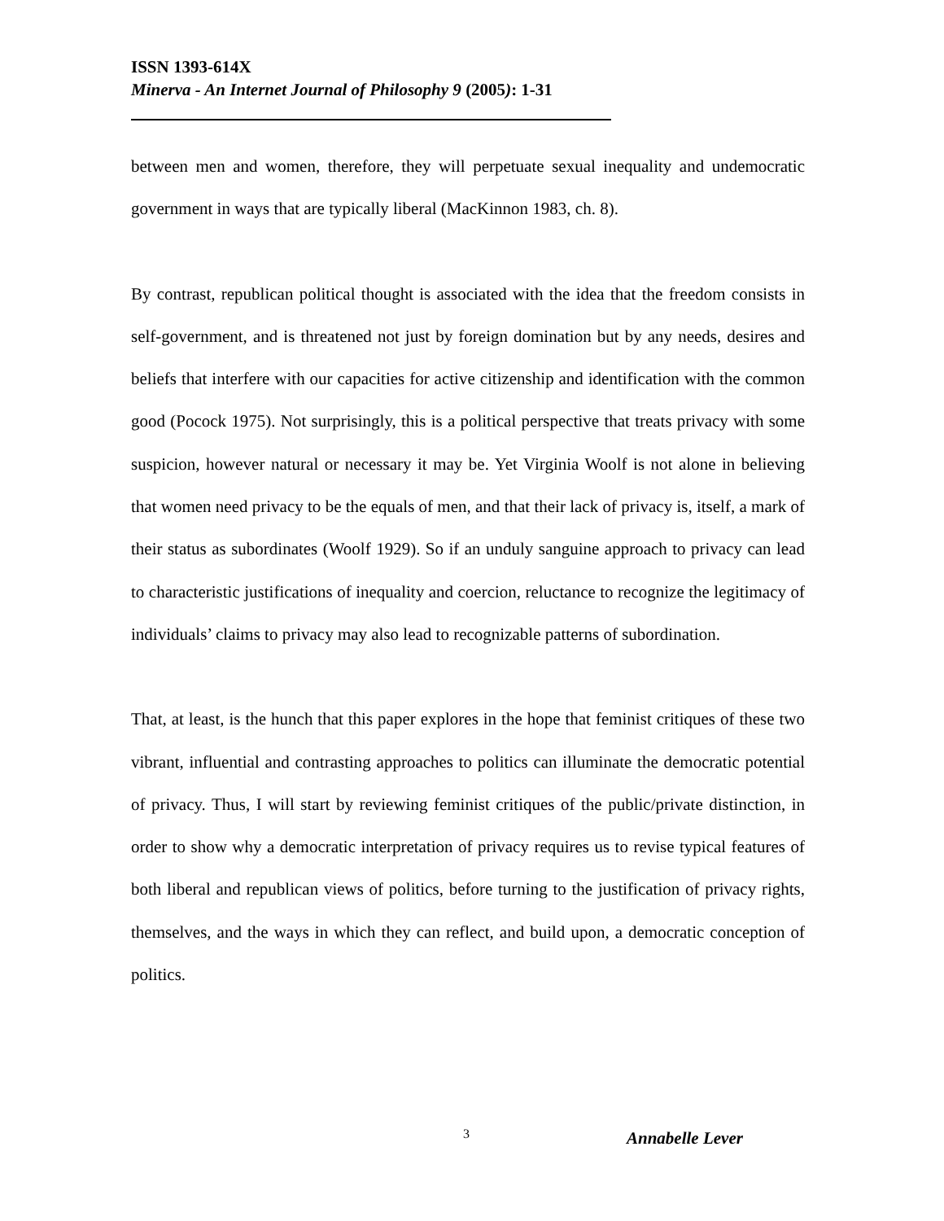ISSN 1393-614X
Minerva - An Internet Journal of Philosophy 9 (2005): 1-31
between men and women, therefore, they will perpetuate sexual inequality and undemocratic government in ways that are typically liberal (MacKinnon 1983, ch. 8).
By contrast, republican political thought is associated with the idea that the freedom consists in self-government, and is threatened not just by foreign domination but by any needs, desires and beliefs that interfere with our capacities for active citizenship and identification with the common good (Pocock 1975). Not surprisingly, this is a political perspective that treats privacy with some suspicion, however natural or necessary it may be. Yet Virginia Woolf is not alone in believing that women need privacy to be the equals of men, and that their lack of privacy is, itself, a mark of their status as subordinates (Woolf 1929). So if an unduly sanguine approach to privacy can lead to characteristic justifications of inequality and coercion, reluctance to recognize the legitimacy of individuals’ claims to privacy may also lead to recognizable patterns of subordination.
That, at least, is the hunch that this paper explores in the hope that feminist critiques of these two vibrant, influential and contrasting approaches to politics can illuminate the democratic potential of privacy. Thus, I will start by reviewing feminist critiques of the public/private distinction, in order to show why a democratic interpretation of privacy requires us to revise typical features of both liberal and republican views of politics, before turning to the justification of privacy rights, themselves, and the ways in which they can reflect, and build upon, a democratic conception of politics.
3 Annabelle Lever